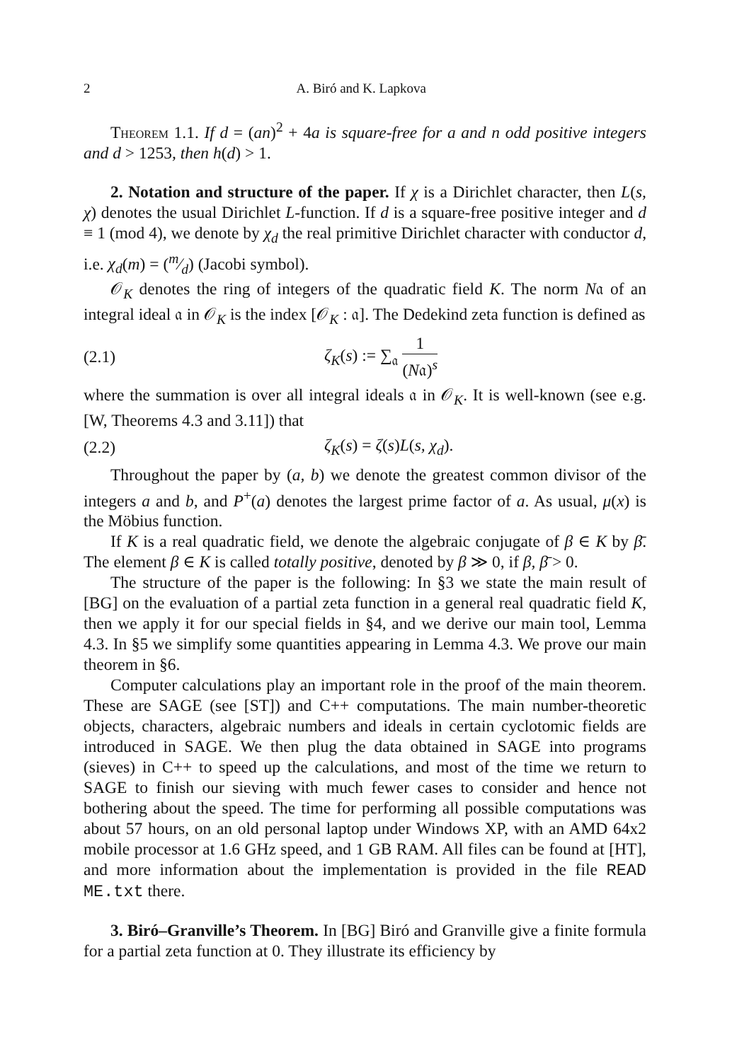2 A. Biró and K. Lapkova
Theorem 1.1. If d = (an)<sup>2</sup> + 4a is square-free for a and n odd positive integers and d > 1253, then h(d) > 1.
2. Notation and structure of the paper. If χ is a Dirichlet character, then L(s, χ) denotes the usual Dirichlet L-function. If d is a square-free positive integer and d ≡ 1 (mod 4), we denote by χ<sub>d</sub> the real primitive Dirichlet character with conductor d, i.e. χ<sub>d</sub>(m) = (m⁄d) (Jacobi symbol).
𝒪<sub>K</sub> denotes the ring of integers of the quadratic field K. The norm N𝔞 of an integral ideal 𝔞 in 𝒪<sub>K</sub> is the index [𝒪<sub>K</sub> : 𝔞]. The Dedekind zeta function is defined as
(2.1) ζ<sub>K</sub>(s) := ∑<sub>𝔞</sub> 1 (N𝔞)<sup>s</sup>
where the summation is over all integral ideals 𝔞 in 𝒪<sub>K</sub>. It is well-known (see e.g. [W, Theorems 4.3 and 3.11]) that
(2.2) ζ<sub>K</sub>(s) = ζ(s)L(s, χ<sub>d</sub>).
Throughout the paper by (a, b) we denote the greatest common divisor of the integers a and b, and P<sup>+</sup>(a) denotes the largest prime factor of a. As usual, μ(x) is the Möbius function.
If K is a real quadratic field, we denote the algebraic conjugate of β ∈ K by β̄. The element β ∈ K is called totally positive, denoted by β ≫ 0, if β, β̄ > 0.
The structure of the paper is the following: In §3 we state the main result of [BG] on the evaluation of a partial zeta function in a general real quadratic field K, then we apply it for our special fields in §4, and we derive our main tool, Lemma 4.3. In §5 we simplify some quantities appearing in Lemma 4.3. We prove our main theorem in §6.
Computer calculations play an important role in the proof of the main theorem. These are SAGE (see [ST]) and C++ computations. The main number-theoretic objects, characters, algebraic numbers and ideals in certain cyclotomic fields are introduced in SAGE. We then plug the data obtained in SAGE into programs (sieves) in C++ to speed up the calculations, and most of the time we return to SAGE to finish our sieving with much fewer cases to consider and hence not bothering about the speed. The time for performing all possible computations was about 57 hours, on an old personal laptop under Windows XP, with an AMD 64x2 mobile processor at 1.6 GHz speed, and 1 GB RAM. All files can be found at [HT], and more information about the implementation is provided in the file READ ME.txt there.
3. Biró–Granville’s Theorem. In [BG] Biró and Granville give a finite formula for a partial zeta function at 0. They illustrate its efficiency by